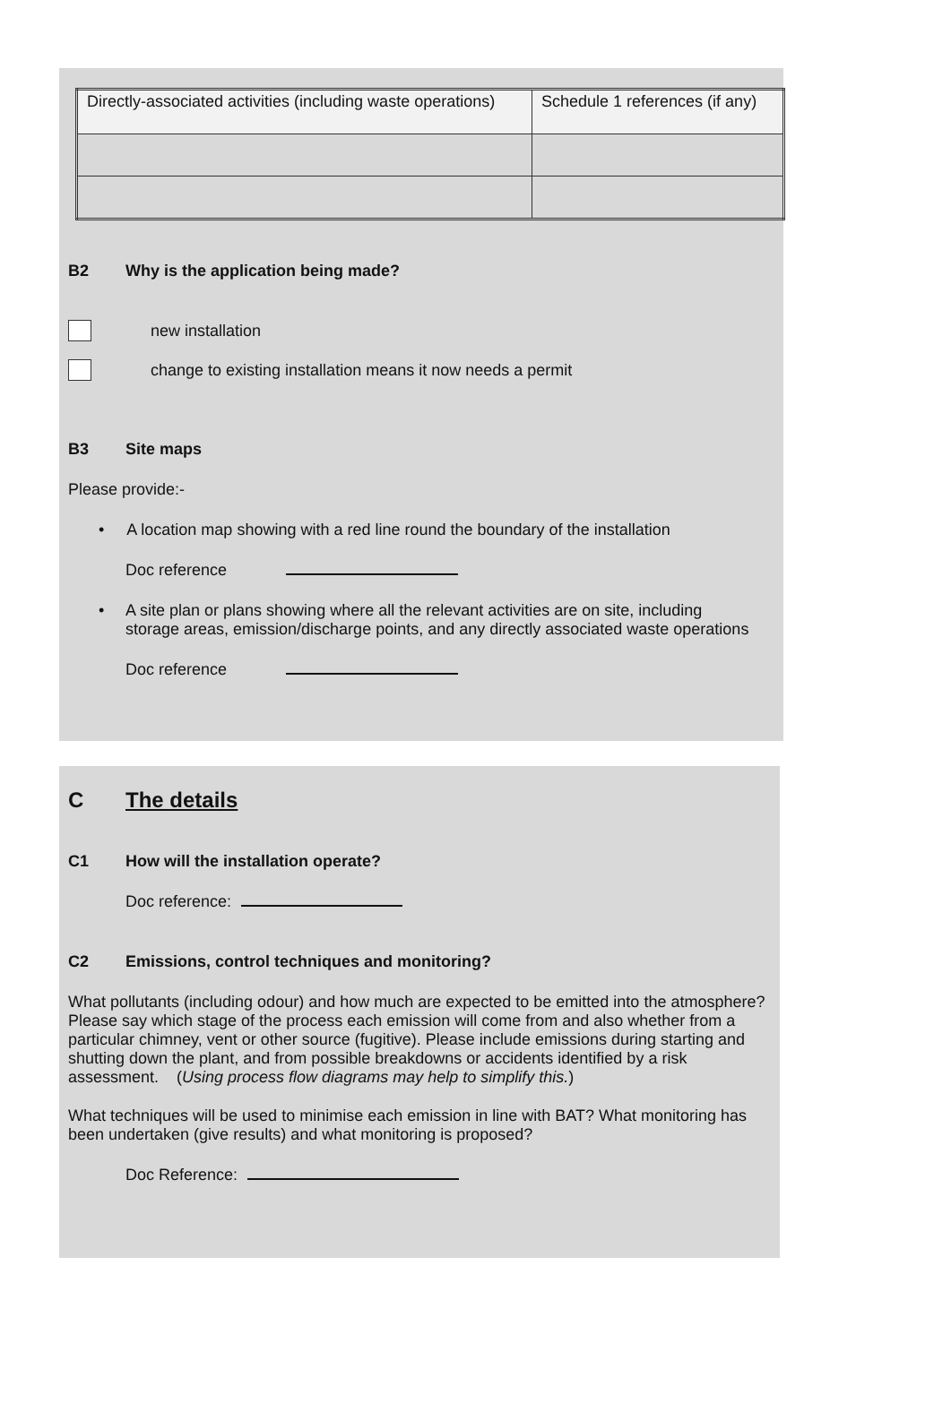| Directly-associated activities (including waste operations) | Schedule 1 references (if any) |
B2 Why is the application being made?
new installation
change to existing installation means it now needs a permit
B3 Site maps
Please provide:-
• A location map showing with a red line round the boundary of the installation
Doc reference
• A site plan or plans showing where all the relevant activities are on site, including storage areas, emission/discharge points, and any directly associated waste operations
Doc reference
C The details
C1 How will the installation operate?
Doc reference:
C2 Emissions, control techniques and monitoring?
What pollutants (including odour) and how much are expected to be emitted into the atmosphere? Please say which stage of the process each emission will come from and also whether from a particular chimney, vent or other source (fugitive). Please include emissions during starting and shutting down the plant, and from possible breakdowns or accidents identified by a risk assessment. (Using process flow diagrams may help to simplify this.)
What techniques will be used to minimise each emission in line with BAT? What monitoring has been undertaken (give results) and what monitoring is proposed?
Doc Reference: